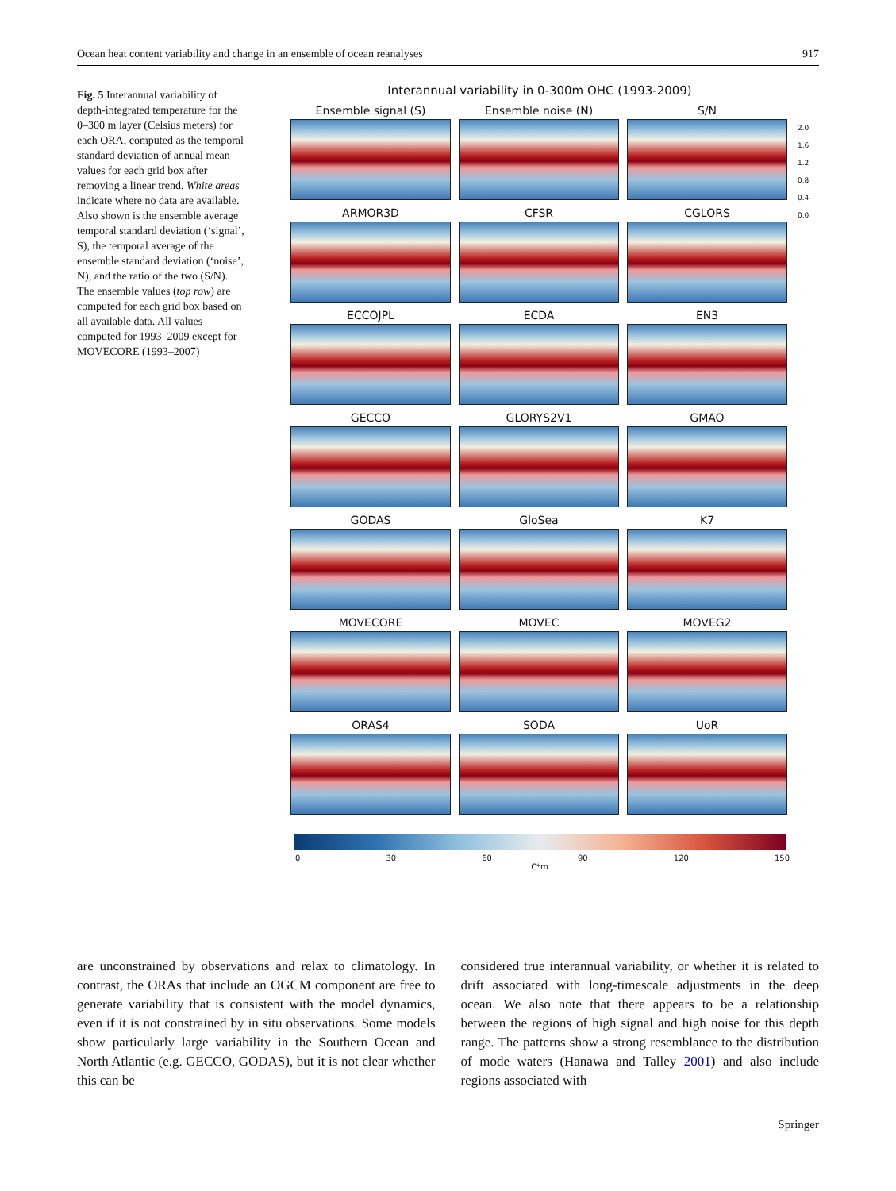Ocean heat content variability and change in an ensemble of ocean reanalyses 917
Fig. 5 Interannual variability of depth-integrated temperature for the 0–300 m layer (Celsius meters) for each ORA, computed as the temporal standard deviation of annual mean values for each grid box after removing a linear trend. White areas indicate where no data are available. Also shown is the ensemble average temporal standard deviation (‘signal’, S), the temporal average of the ensemble standard deviation (‘noise’, N), and the ratio of the two (S/N). The ensemble values (top row) are computed for each grid box based on all available data. All values computed for 1993–2009 except for MOVECORE (1993–2007)
Interannual variability in 0-300m OHC (1993-2009)
Ensemble signal (S)
Ensemble noise (N)
S/N
ARMOR3D
CFSR
CGLORS
ECCOJPL
ECDA
EN3
GECCO
GLORYS2V1
GMAO
GODAS
GloSea
K7
MOVECORE
MOVEC
MOVEG2
ORAS4
SODA
UoR
2.0
1.6
1.2
0.8
0.4
0.0
0 30 60 90 120 150
C*m
are unconstrained by observations and relax to climatology. In contrast, the ORAs that include an OGCM component are free to generate variability that is consistent with the model dynamics, even if it is not constrained by in situ observations. Some models show particularly large variability in the Southern Ocean and North Atlantic (e.g. GECCO, GODAS), but it is not clear whether this can be
considered true interannual variability, or whether it is related to drift associated with long-timescale adjustments in the deep ocean. We also note that there appears to be a relationship between the regions of high signal and high noise for this depth range. The patterns show a strong resemblance to the distribution of mode waters (Hanawa and Talley 2001) and also include regions associated with
Springer